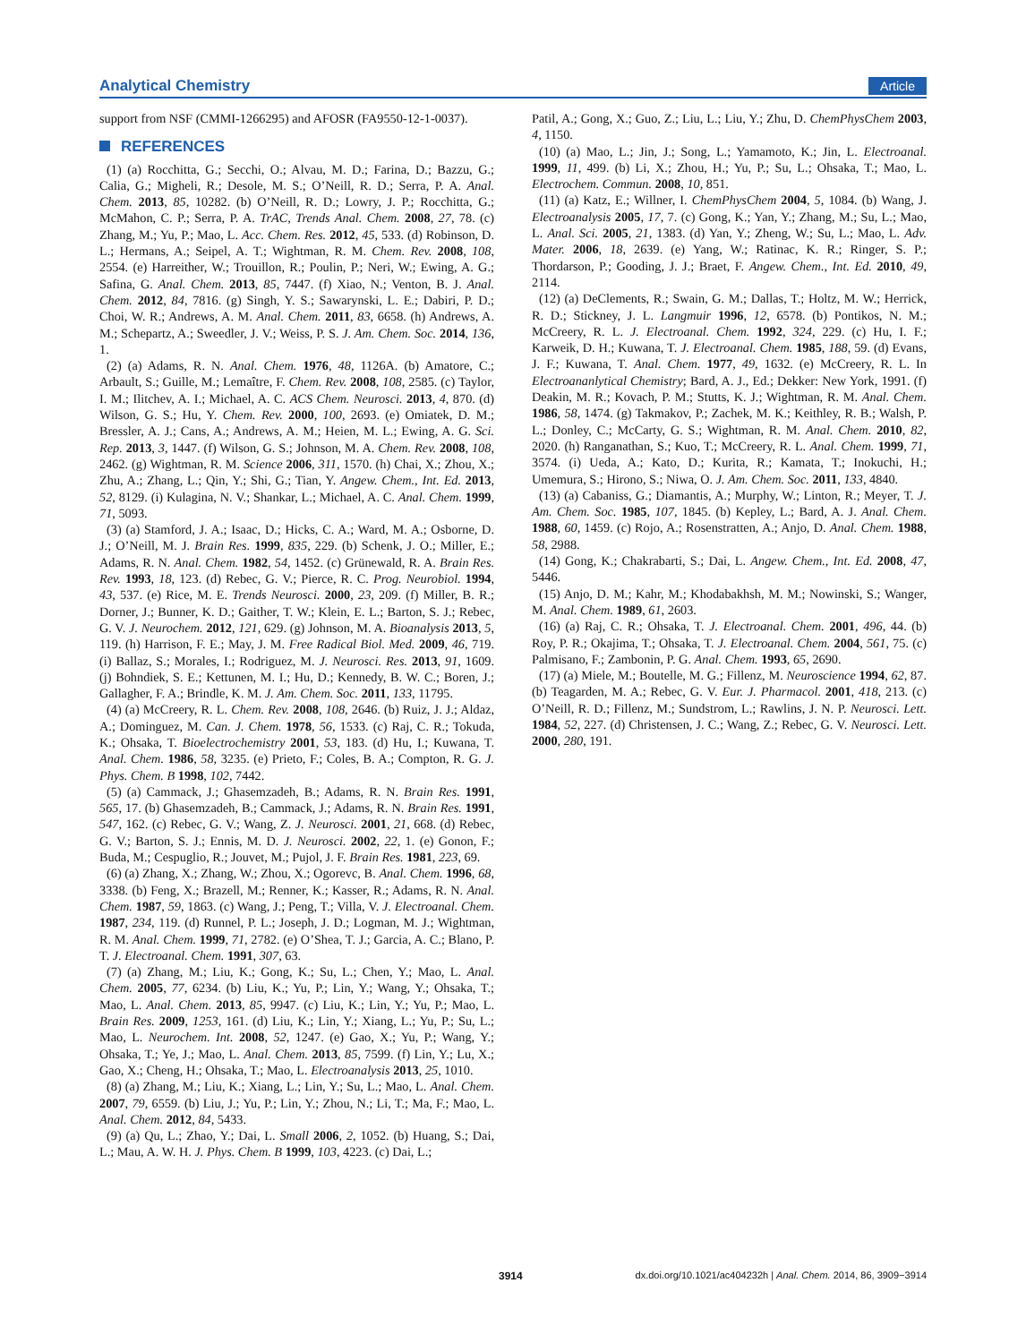Analytical Chemistry Article
support from NSF (CMMI-1266295) and AFOSR (FA9550-12-1-0037).
REFERENCES
(1) (a) Rocchitta, G.; Secchi, O.; Alvau, M. D.; Farina, D.; Bazzu, G.; Calia, G.; Migheli, R.; Desole, M. S.; O’Neill, R. D.; Serra, P. A. Anal. Chem. 2013, 85, 10282. (b) O’Neill, R. D.; Lowry, J. P.; Rocchitta, G.; McMahon, C. P.; Serra, P. A. TrAC, Trends Anal. Chem. 2008, 27, 78. (c) Zhang, M.; Yu, P.; Mao, L. Acc. Chem. Res. 2012, 45, 533. (d) Robinson, D. L.; Hermans, A.; Seipel, A. T.; Wightman, R. M. Chem. Rev. 2008, 108, 2554. (e) Harreither, W.; Trouillon, R.; Poulin, P.; Neri, W.; Ewing, A. G.; Safina, G. Anal. Chem. 2013, 85, 7447. (f) Xiao, N.; Venton, B. J. Anal. Chem. 2012, 84, 7816. (g) Singh, Y. S.; Sawarynski, L. E.; Dabiri, P. D.; Choi, W. R.; Andrews, A. M. Anal. Chem. 2011, 83, 6658. (h) Andrews, A. M.; Schepartz, A.; Sweedler, J. V.; Weiss, P. S. J. Am. Chem. Soc. 2014, 136, 1.
(2) (a) Adams, R. N. Anal. Chem. 1976, 48, 1126A. (b) Amatore, C.; Arbault, S.; Guille, M.; Lemaître, F. Chem. Rev. 2008, 108, 2585. (c) Taylor, I. M.; Ilitchev, A. I.; Michael, A. C. ACS Chem. Neurosci. 2013, 4, 870. (d) Wilson, G. S.; Hu, Y. Chem. Rev. 2000, 100, 2693. (e) Omiatek, D. M.; Bressler, A. J.; Cans, A.; Andrews, A. M.; Heien, M. L.; Ewing, A. G. Sci. Rep. 2013, 3, 1447. (f) Wilson, G. S.; Johnson, M. A. Chem. Rev. 2008, 108, 2462. (g) Wightman, R. M. Science 2006, 311, 1570. (h) Chai, X.; Zhou, X.; Zhu, A.; Zhang, L.; Qin, Y.; Shi, G.; Tian, Y. Angew. Chem., Int. Ed. 2013, 52, 8129. (i) Kulagina, N. V.; Shankar, L.; Michael, A. C. Anal. Chem. 1999, 71, 5093.
(3) (a) Stamford, J. A.; Isaac, D.; Hicks, C. A.; Ward, M. A.; Osborne, D. J.; O’Neill, M. J. Brain Res. 1999, 835, 229. (b) Schenk, J. O.; Miller, E.; Adams, R. N. Anal. Chem. 1982, 54, 1452. (c) Grünewald, R. A. Brain Res. Rev. 1993, 18, 123. (d) Rebec, G. V.; Pierce, R. C. Prog. Neurobiol. 1994, 43, 537. (e) Rice, M. E. Trends Neurosci. 2000, 23, 209. (f) Miller, B. R.; Dorner, J.; Bunner, K. D.; Gaither, T. W.; Klein, E. L.; Barton, S. J.; Rebec, G. V. J. Neurochem. 2012, 121, 629. (g) Johnson, M. A. Bioanalysis 2013, 5, 119. (h) Harrison, F. E.; May, J. M. Free Radical Biol. Med. 2009, 46, 719. (i) Ballaz, S.; Morales, I.; Rodriguez, M. J. Neurosci. Res. 2013, 91, 1609. (j) Bohndiek, S. E.; Kettunen, M. I.; Hu, D.; Kennedy, B. W. C.; Boren, J.; Gallagher, F. A.; Brindle, K. M. J. Am. Chem. Soc. 2011, 133, 11795.
(4) (a) McCreery, R. L. Chem. Rev. 2008, 108, 2646. (b) Ruiz, J. J.; Aldaz, A.; Dominguez, M. Can. J. Chem. 1978, 56, 1533. (c) Raj, C. R.; Tokuda, K.; Ohsaka, T. Bioelectrochemistry 2001, 53, 183. (d) Hu, I.; Kuwana, T. Anal. Chem. 1986, 58, 3235. (e) Prieto, F.; Coles, B. A.; Compton, R. G. J. Phys. Chem. B 1998, 102, 7442.
(5) (a) Cammack, J.; Ghasemzadeh, B.; Adams, R. N. Brain Res. 1991, 565, 17. (b) Ghasemzadeh, B.; Cammack, J.; Adams, R. N. Brain Res. 1991, 547, 162. (c) Rebec, G. V.; Wang, Z. J. Neurosci. 2001, 21, 668. (d) Rebec, G. V.; Barton, S. J.; Ennis, M. D. J. Neurosci. 2002, 22, 1. (e) Gonon, F.; Buda, M.; Cespuglio, R.; Jouvet, M.; Pujol, J. F. Brain Res. 1981, 223, 69.
(6) (a) Zhang, X.; Zhang, W.; Zhou, X.; Ogorevc, B. Anal. Chem. 1996, 68, 3338. (b) Feng, X.; Brazell, M.; Renner, K.; Kasser, R.; Adams, R. N. Anal. Chem. 1987, 59, 1863. (c) Wang, J.; Peng, T.; Villa, V. J. Electroanal. Chem. 1987, 234, 119. (d) Runnel, P. L.; Joseph, J. D.; Logman, M. J.; Wightman, R. M. Anal. Chem. 1999, 71, 2782. (e) O’Shea, T. J.; Garcia, A. C.; Blano, P. T. J. Electroanal. Chem. 1991, 307, 63.
(7) (a) Zhang, M.; Liu, K.; Gong, K.; Su, L.; Chen, Y.; Mao, L. Anal. Chem. 2005, 77, 6234. (b) Liu, K.; Yu, P.; Lin, Y.; Wang, Y.; Ohsaka, T.; Mao, L. Anal. Chem. 2013, 85, 9947. (c) Liu, K.; Lin, Y.; Yu, P.; Mao, L. Brain Res. 2009, 1253, 161. (d) Liu, K.; Lin, Y.; Xiang, L.; Yu, P.; Su, L.; Mao, L. Neurochem. Int. 2008, 52, 1247. (e) Gao, X.; Yu, P.; Wang, Y.; Ohsaka, T.; Ye, J.; Mao, L. Anal. Chem. 2013, 85, 7599. (f) Lin, Y.; Lu, X.; Gao, X.; Cheng, H.; Ohsaka, T.; Mao, L. Electroanalysis 2013, 25, 1010.
(8) (a) Zhang, M.; Liu, K.; Xiang, L.; Lin, Y.; Su, L.; Mao, L. Anal. Chem. 2007, 79, 6559. (b) Liu, J.; Yu, P.; Lin, Y.; Zhou, N.; Li, T.; Ma, F.; Mao, L. Anal. Chem. 2012, 84, 5433.
(9) (a) Qu, L.; Zhao, Y.; Dai, L. Small 2006, 2, 1052. (b) Huang, S.; Dai, L.; Mau, A. W. H. J. Phys. Chem. B 1999, 103, 4223. (c) Dai, L.;
Patil, A.; Gong, X.; Guo, Z.; Liu, L.; Liu, Y.; Zhu, D. ChemPhysChem 2003, 4, 1150.
(10) (a) Mao, L.; Jin, J.; Song, L.; Yamamoto, K.; Jin, L. Electroanal. 1999, 11, 499. (b) Li, X.; Zhou, H.; Yu, P.; Su, L.; Ohsaka, T.; Mao, L. Electrochem. Commun. 2008, 10, 851.
(11) (a) Katz, E.; Willner, I. ChemPhysChem 2004, 5, 1084. (b) Wang, J. Electroanalysis 2005, 17, 7. (c) Gong, K.; Yan, Y.; Zhang, M.; Su, L.; Mao, L. Anal. Sci. 2005, 21, 1383. (d) Yan, Y.; Zheng, W.; Su, L.; Mao, L. Adv. Mater. 2006, 18, 2639. (e) Yang, W.; Ratinac, K. R.; Ringer, S. P.; Thordarson, P.; Gooding, J. J.; Braet, F. Angew. Chem., Int. Ed. 2010, 49, 2114.
(12) (a) DeClements, R.; Swain, G. M.; Dallas, T.; Holtz, M. W.; Herrick, R. D.; Stickney, J. L. Langmuir 1996, 12, 6578. (b) Pontikos, N. M.; McCreery, R. L. J. Electroanal. Chem. 1992, 324, 229. (c) Hu, I. F.; Karweik, D. H.; Kuwana, T. J. Electroanal. Chem. 1985, 188, 59. (d) Evans, J. F.; Kuwana, T. Anal. Chem. 1977, 49, 1632. (e) McCreery, R. L. In Electroananlytical Chemistry; Bard, A. J., Ed.; Dekker: New York, 1991. (f) Deakin, M. R.; Kovach, P. M.; Stutts, K. J.; Wightman, R. M. Anal. Chem. 1986, 58, 1474. (g) Takmakov, P.; Zachek, M. K.; Keithley, R. B.; Walsh, P. L.; Donley, C.; McCarty, G. S.; Wightman, R. M. Anal. Chem. 2010, 82, 2020. (h) Ranganathan, S.; Kuo, T.; McCreery, R. L. Anal. Chem. 1999, 71, 3574. (i) Ueda, A.; Kato, D.; Kurita, R.; Kamata, T.; Inokuchi, H.; Umemura, S.; Hirono, S.; Niwa, O. J. Am. Chem. Soc. 2011, 133, 4840.
(13) (a) Cabaniss, G.; Diamantis, A.; Murphy, W.; Linton, R.; Meyer, T. J. Am. Chem. Soc. 1985, 107, 1845. (b) Kepley, L.; Bard, A. J. Anal. Chem. 1988, 60, 1459. (c) Rojo, A.; Rosenstratten, A.; Anjo, D. Anal. Chem. 1988, 58, 2988.
(14) Gong, K.; Chakrabarti, S.; Dai, L. Angew. Chem., Int. Ed. 2008, 47, 5446.
(15) Anjo, D. M.; Kahr, M.; Khodabakhsh, M. M.; Nowinski, S.; Wanger, M. Anal. Chem. 1989, 61, 2603.
(16) (a) Raj, C. R.; Ohsaka, T. J. Electroanal. Chem. 2001, 496, 44. (b) Roy, P. R.; Okajima, T.; Ohsaka, T. J. Electroanal. Chem. 2004, 561, 75. (c) Palmisano, F.; Zambonin, P. G. Anal. Chem. 1993, 65, 2690.
(17) (a) Miele, M.; Boutelle, M. G.; Fillenz, M. Neuroscience 1994, 62, 87. (b) Teagarden, M. A.; Rebec, G. V. Eur. J. Pharmacol. 2001, 418, 213. (c) O’Neill, R. D.; Fillenz, M.; Sundstrom, L.; Rawlins, J. N. P. Neurosci. Lett. 1984, 52, 227. (d) Christensen, J. C.; Wang, Z.; Rebec, G. V. Neurosci. Lett. 2000, 280, 191.
3914 dx.doi.org/10.1021/ac404232h | Anal. Chem. 2014, 86, 3909−3914